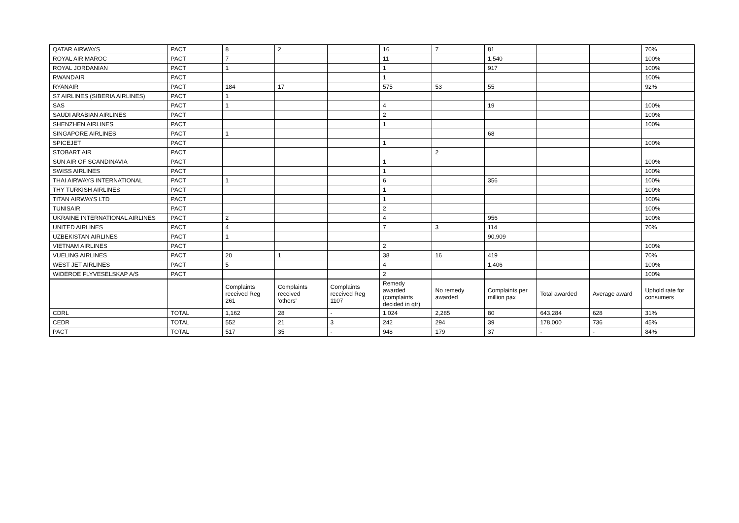| QATAR AIRWAYS | PACT | 8 | 2 | | 16 | 7 | 81 | | | 70% |
| ROYAL AIR MAROC | PACT | 7 | | | 11 | | 1,540 | | | 100% |
| ROYAL JORDANIAN | PACT | 1 | | | 1 | | 917 | | | 100% |
| RWANDAIR | PACT | | | | 1 | | | | | 100% |
| RYANAIR | PACT | 184 | 17 | | 575 | 53 | 55 | | | 92% |
| S7 AIRLINES (SIBERIA AIRLINES) | PACT | 1 | | | | | | | | |
| SAS | PACT | 1 | | | 4 | | 19 | | | 100% |
| SAUDI ARABIAN AIRLINES | PACT | | | | 2 | | | | | 100% |
| SHENZHEN AIRLINES | PACT | | | | 1 | | | | | 100% |
| SINGAPORE AIRLINES | PACT | 1 | | | | | 68 | | | |
| SPICEJET | PACT | | | | 1 | | | | | 100% |
| STOBART AIR | PACT | | | | | 2 | | | | |
| SUN AIR OF SCANDINAVIA | PACT | | | | 1 | | | | | 100% |
| SWISS AIRLINES | PACT | | | | 1 | | | | | 100% |
| THAI AIRWAYS INTERNATIONAL | PACT | 1 | | | 6 | | 356 | | | 100% |
| THY TURKISH AIRLINES | PACT | | | | 1 | | | | | 100% |
| TITAN AIRWAYS LTD | PACT | | | | 1 | | | | | 100% |
| TUNISAIR | PACT | | | | 2 | | | | | 100% |
| UKRAINE INTERNATIONAL AIRLINES | PACT | 2 | | | 4 | | 956 | | | 100% |
| UNITED AIRLINES | PACT | 4 | | | 7 | 3 | 114 | | | 70% |
| UZBEKISTAN AIRLINES | PACT | 1 | | | | | 90,909 | | | |
| VIETNAM AIRLINES | PACT | | | | 2 | | | | | 100% |
| VUELING AIRLINES | PACT | 20 | 1 | | 38 | 16 | 419 | | | 70% |
| WEST JET AIRLINES | PACT | 5 | | | 4 | | 1,406 | | | 100% |
| WIDEROE FLYVESELSKAP A/S | PACT | | | | 2 | | | | | 100% |
| | | Complaints received Reg 261 | Complaints received 'others' | Complaints received Reg 1107 | Remedy awarded (complaints decided in qtr) | No remedy awarded | Complaints per million pax | Total awarded | Average award | Uphold rate for consumers |
| CDRL | TOTAL | 1,162 | 28 | - | 1,024 | 2,285 | 80 | 643,284 | 628 | 31% |
| CEDR | TOTAL | 552 | 21 | 3 | 242 | 294 | 39 | 178,000 | 736 | 45% |
| PACT | TOTAL | 517 | 35 | - | 948 | 179 | 37 | - | - | 84% |